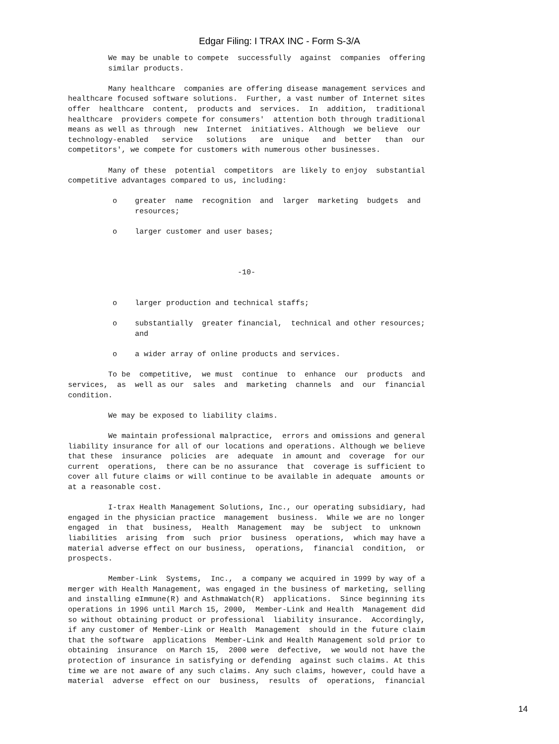Edgar Filing: I TRAX INC - Form S-3/A
We may be unable to compete successfully against companies offering similar products. Many healthcare companies are offering disease management services and healthcare focused software solutions. Further, a vast number of Internet sites offer healthcare content, products and services. In addition, traditional healthcare providers compete for consumers' attention both through traditional means as well as through new Internet initiatives. Although we believe our technology-enabled service solutions are unique and better than our competitors', we compete for customers with numerous other businesses. Many of these potential competitors are likely to enjoy substantial competitive advantages compared to us, including: o greater name recognition and larger marketing budgets and resources; o larger customer and user bases; -10- o larger production and technical staffs; o substantially greater financial, technical and other resources; and o a wider array of online products and services. To be competitive, we must continue to enhance our products and services, as well as our sales and marketing channels and our financial condition. We may be exposed to liability claims. We maintain professional malpractice, errors and omissions and general liability insurance for all of our locations and operations. Although we believe that these insurance policies are adequate in amount and coverage for our current operations, there can be no assurance that coverage is sufficient to cover all future claims or will continue to be available in adequate amounts or at a reasonable cost. I-trax Health Management Solutions, Inc., our operating subsidiary, had engaged in the physician practice management business. While we are no longer engaged in that business, Health Management may be subject to unknown liabilities arising from such prior business operations, which may have a material adverse effect on our business, operations, financial condition, or prospects. Member-Link Systems, Inc., a company we acquired in 1999 by way of a merger with Health Management, was engaged in the business of marketing, selling and installing eImmune(R) and AsthmaWatch(R) applications. Since beginning its operations in 1996 until March 15, 2000, Member-Link and Health Management did so without obtaining product or professional liability insurance. Accordingly, if any customer of Member-Link or Health Management should in the future claim that the software applications Member-Link and Health Management sold prior to obtaining insurance on March 15, 2000 were defective, we would not have the protection of insurance in satisfying or defending against such claims. At this time we are not aware of any such claims. Any such claims, however, could have a material adverse effect on our business, results of operations, financial
14